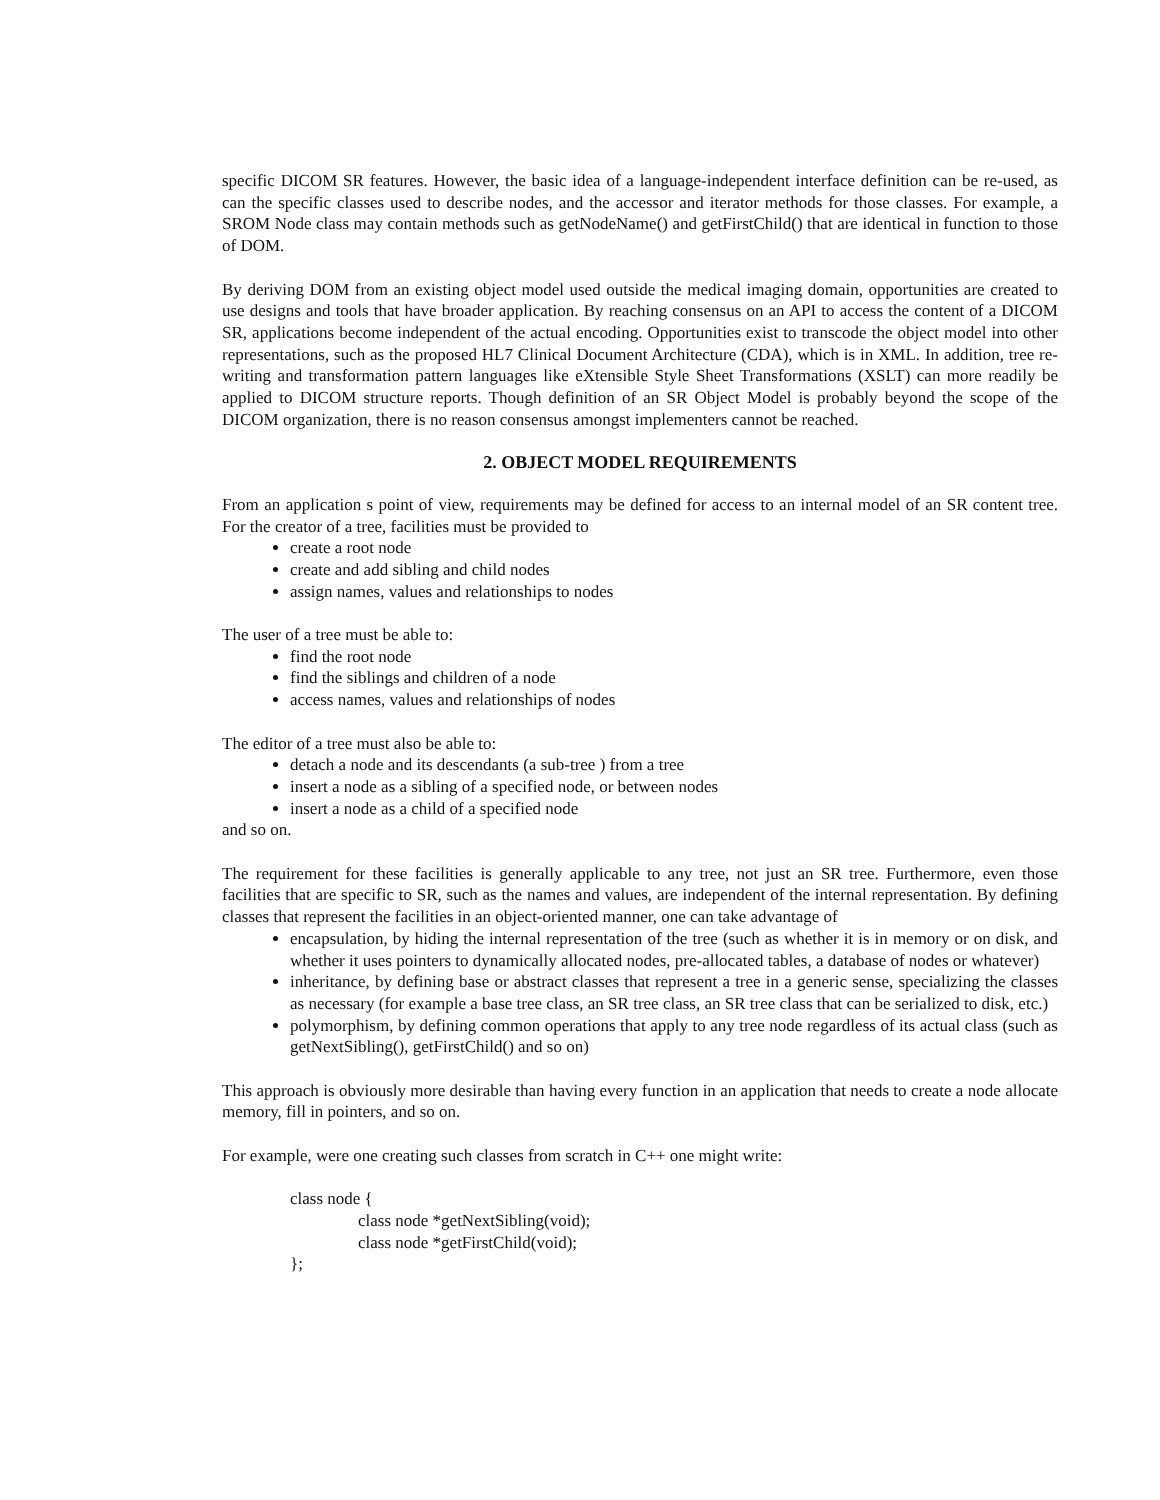specific DICOM SR features. However, the basic idea of a language-independent interface definition can be re-used, as can the specific classes used to describe nodes, and the accessor and iterator methods for those classes. For example, a SROM Node class may contain methods such as getNodeName() and getFirstChild() that are identical in function to those of DOM.
By deriving DOM from an existing object model used outside the medical imaging domain, opportunities are created to use designs and tools that have broader application. By reaching consensus on an API to access the content of a DICOM SR, applications become independent of the actual encoding. Opportunities exist to transcode the object model into other representations, such as the proposed HL7 Clinical Document Architecture (CDA), which is in XML. In addition, tree re-writing and transformation pattern languages like eXtensible Style Sheet Transformations (XSLT) can more readily be applied to DICOM structure reports. Though definition of an SR Object Model is probably beyond the scope of the DICOM organization, there is no reason consensus amongst implementers cannot be reached.
2. OBJECT MODEL REQUIREMENTS
From an application s point of view, requirements may be defined for access to an internal model of an SR content tree. For the creator of a tree, facilities must be provided to
create a root node
create and add sibling and child nodes
assign names, values and relationships to nodes
The user of a tree must be able to:
find the root node
find the siblings and children of a node
access names, values and relationships of nodes
The editor of a tree must also be able to:
detach a node and its descendants (a sub-tree ) from a tree
insert a node as a sibling of a specified node, or between nodes
insert a node as a child of a specified node
and so on.
The requirement for these facilities is generally applicable to any tree, not just an SR tree. Furthermore, even those facilities that are specific to SR, such as the names and values, are independent of the internal representation. By defining classes that represent the facilities in an object-oriented manner, one can take advantage of
encapsulation, by hiding the internal representation of the tree (such as whether it is in memory or on disk, and whether it uses pointers to dynamically allocated nodes, pre-allocated tables, a database of nodes or whatever)
inheritance, by defining base or abstract classes that represent a tree in a generic sense, specializing the classes as necessary (for example a base tree class, an SR tree class, an SR tree class that can be serialized to disk, etc.)
polymorphism, by defining common operations that apply to any tree node regardless of its actual class (such as getNextSibling(), getFirstChild() and so on)
This approach is obviously more desirable than having every function in an application that needs to create a node allocate memory, fill in pointers, and so on.
For example, were one creating such classes from scratch in C++ one might write:
class node {
class node *getNextSibling(void);
class node *getFirstChild(void);
};